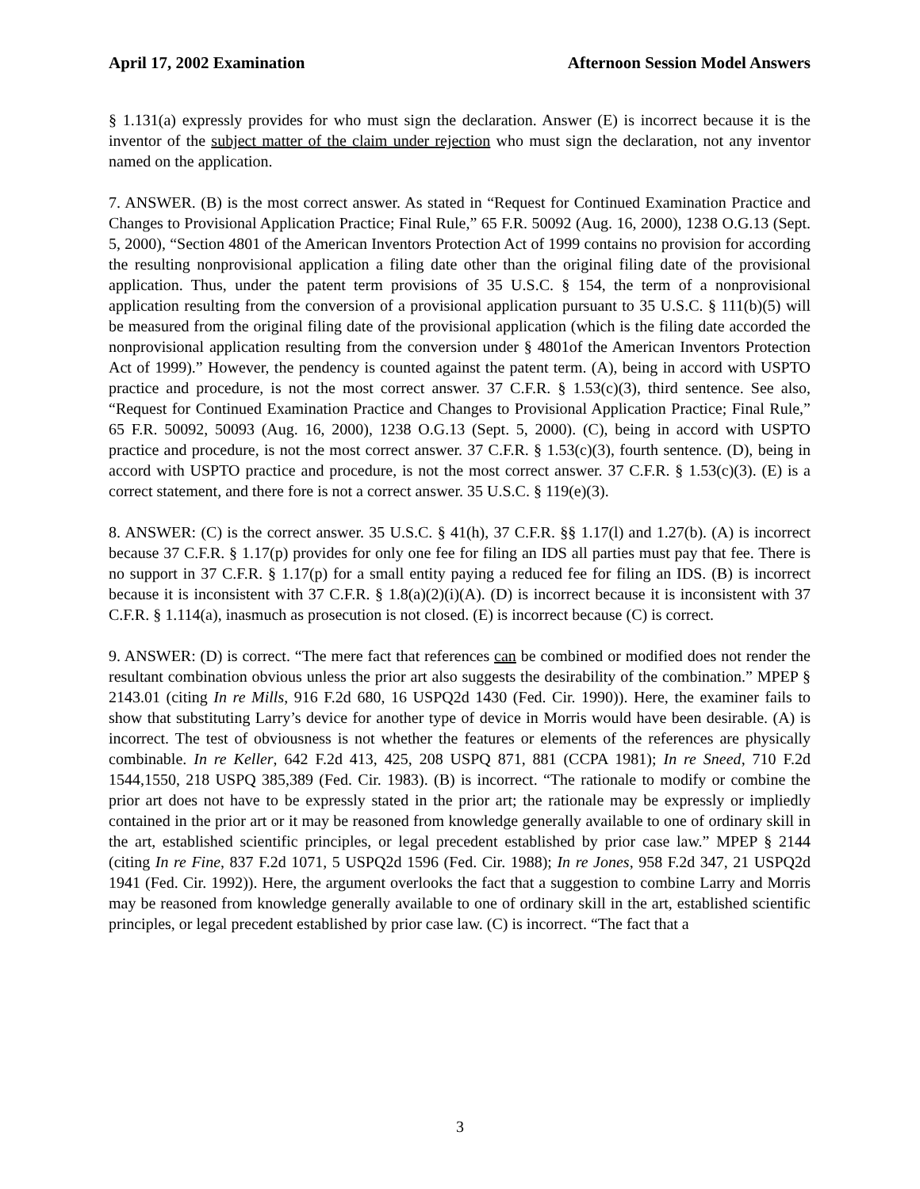April 17, 2002 Examination Afternoon Session Model Answers
§ 1.131(a) expressly provides for who must sign the declaration. Answer (E) is incorrect because it is the inventor of the subject matter of the claim under rejection who must sign the declaration, not any inventor named on the application.
7. ANSWER. (B) is the most correct answer. As stated in “Request for Continued Examination Practice and Changes to Provisional Application Practice; Final Rule,” 65 F.R. 50092 (Aug. 16, 2000), 1238 O.G.13 (Sept. 5, 2000), “Section 4801 of the American Inventors Protection Act of 1999 contains no provision for according the resulting nonprovisional application a filing date other than the original filing date of the provisional application. Thus, under the patent term provisions of 35 U.S.C. § 154, the term of a nonprovisional application resulting from the conversion of a provisional application pursuant to 35 U.S.C. § 111(b)(5) will be measured from the original filing date of the provisional application (which is the filing date accorded the nonprovisional application resulting from the conversion under § 4801of the American Inventors Protection Act of 1999).” However, the pendency is counted against the patent term. (A), being in accord with USPTO practice and procedure, is not the most correct answer. 37 C.F.R. § 1.53(c)(3), third sentence. See also, “Request for Continued Examination Practice and Changes to Provisional Application Practice; Final Rule,” 65 F.R. 50092, 50093 (Aug. 16, 2000), 1238 O.G.13 (Sept. 5, 2000). (C), being in accord with USPTO practice and procedure, is not the most correct answer. 37 C.F.R. § 1.53(c)(3), fourth sentence. (D), being in accord with USPTO practice and procedure, is not the most correct answer. 37 C.F.R. § 1.53(c)(3). (E) is a correct statement, and there fore is not a correct answer. 35 U.S.C. § 119(e)(3).
8. ANSWER: (C) is the correct answer. 35 U.S.C. § 41(h), 37 C.F.R. §§ 1.17(l) and 1.27(b). (A) is incorrect because 37 C.F.R. § 1.17(p) provides for only one fee for filing an IDS all parties must pay that fee. There is no support in 37 C.F.R. § 1.17(p) for a small entity paying a reduced fee for filing an IDS. (B) is incorrect because it is inconsistent with 37 C.F.R. § 1.8(a)(2)(i)(A). (D) is incorrect because it is inconsistent with 37 C.F.R. § 1.114(a), inasmuch as prosecution is not closed. (E) is incorrect because (C) is correct.
9. ANSWER: (D) is correct. “The mere fact that references can be combined or modified does not render the resultant combination obvious unless the prior art also suggests the desirability of the combination.” MPEP § 2143.01 (citing In re Mills, 916 F.2d 680, 16 USPQ2d 1430 (Fed. Cir. 1990)). Here, the examiner fails to show that substituting Larry’s device for another type of device in Morris would have been desirable. (A) is incorrect. The test of obviousness is not whether the features or elements of the references are physically combinable. In re Keller, 642 F.2d 413, 425, 208 USPQ 871, 881 (CCPA 1981); In re Sneed, 710 F.2d 1544,1550, 218 USPQ 385,389 (Fed. Cir. 1983). (B) is incorrect. “The rationale to modify or combine the prior art does not have to be expressly stated in the prior art; the rationale may be expressly or impliedly contained in the prior art or it may be reasoned from knowledge generally available to one of ordinary skill in the art, established scientific principles, or legal precedent established by prior case law.” MPEP § 2144 (citing In re Fine, 837 F.2d 1071, 5 USPQ2d 1596 (Fed. Cir. 1988); In re Jones, 958 F.2d 347, 21 USPQ2d 1941 (Fed. Cir. 1992)). Here, the argument overlooks the fact that a suggestion to combine Larry and Morris may be reasoned from knowledge generally available to one of ordinary skill in the art, established scientific principles, or legal precedent established by prior case law. (C) is incorrect. “The fact that a
3